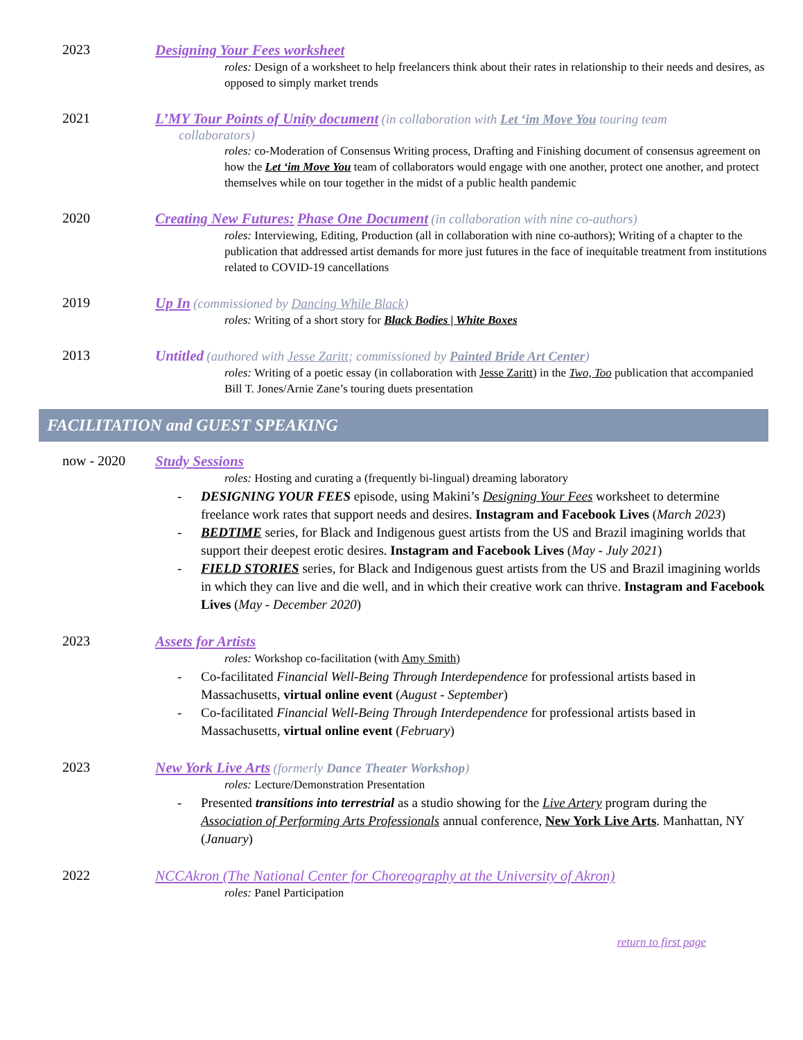2023 Designing Your Fees worksheet
roles: Design of a worksheet to help freelancers think about their rates in relationship to their needs and desires, as opposed to simply market trends
2021 L’MY Tour Points of Unity document (in collaboration with Let ‘im Move You touring team
collaborators)
roles: co-Moderation of Consensus Writing process, Drafting and Finishing document of consensus agreement on how the Let ‘im Move You team of collaborators would engage with one another, protect one another, and protect themselves while on tour together in the midst of a public health pandemic
2020 Creating New Futures: Phase One Document (in collaboration with nine co-authors)
roles: Interviewing, Editing, Production (all in collaboration with nine co-authors); Writing of a chapter to the publication that addressed artist demands for more just futures in the face of inequitable treatment from institutions related to COVID-19 cancellations
2019 Up In (commissioned by Dancing While Black)
roles: Writing of a short story for Black Bodies | White Boxes
2013 Untitled (authored with Jesse Zaritt; commissioned by Painted Bride Art Center)
roles: Writing of a poetic essay (in collaboration with Jesse Zaritt) in the Two, Too publication that accompanied Bill T. Jones/Arnie Zane’s touring duets presentation
FACILITATION and GUEST SPEAKING
now - 2020 Study Sessions
roles: Hosting and curating a (frequently bi-lingual) dreaming laboratory
- DESIGNING YOUR FEES episode, using Makini’s Designing Your Fees worksheet to determine freelance work rates that support needs and desires. Instagram and Facebook Lives (March 2023)
- BEDTIME series, for Black and Indigenous guest artists from the US and Brazil imagining worlds that support their deepest erotic desires. Instagram and Facebook Lives (May - July 2021)
- FIELD STORIES series, for Black and Indigenous guest artists from the US and Brazil imagining worlds in which they can live and die well, and in which their creative work can thrive. Instagram and Facebook Lives (May - December 2020)
2023 Assets for Artists
roles: Workshop co-facilitation (with Amy Smith)
- Co-facilitated Financial Well-Being Through Interdependence for professional artists based in Massachusetts, virtual online event (August - September)
- Co-facilitated Financial Well-Being Through Interdependence for professional artists based in Massachusetts, virtual online event (February)
2023 New York Live Arts (formerly Dance Theater Workshop)
roles: Lecture/Demonstration Presentation
- Presented transitions into terrestrial as a studio showing for the Live Artery program during the Association of Performing Arts Professionals annual conference, New York Live Arts. Manhattan, NY (January)
2022 NCCAkron (The National Center for Choreography at the University of Akron)
roles: Panel Participation
return to first page